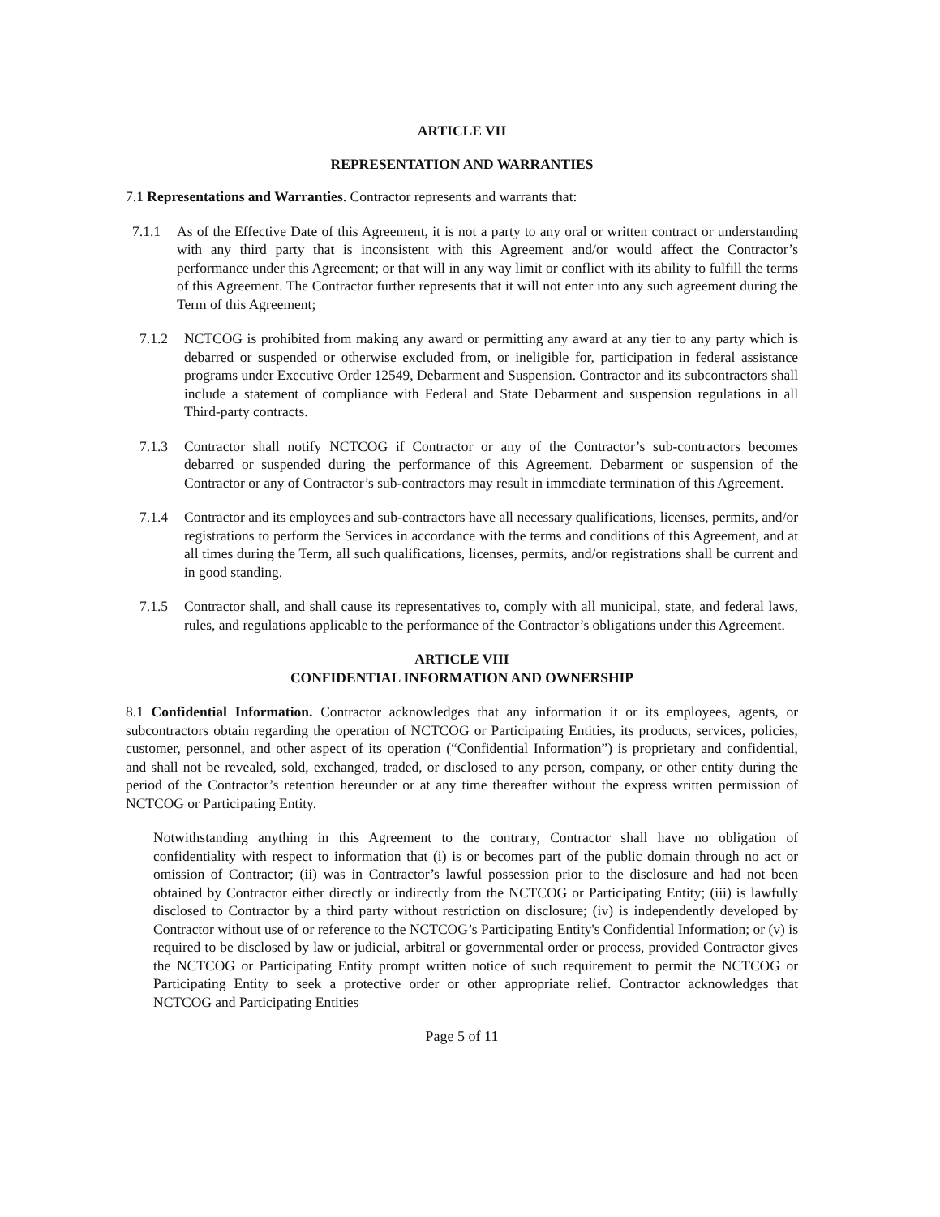ARTICLE VII
REPRESENTATION AND WARRANTIES
7.1 Representations and Warranties. Contractor represents and warrants that:
7.1.1 As of the Effective Date of this Agreement, it is not a party to any oral or written contract or understanding with any third party that is inconsistent with this Agreement and/or would affect the Contractor’s performance under this Agreement; or that will in any way limit or conflict with its ability to fulfill the terms of this Agreement. The Contractor further represents that it will not enter into any such agreement during the Term of this Agreement;
7.1.2 NCTCOG is prohibited from making any award or permitting any award at any tier to any party which is debarred or suspended or otherwise excluded from, or ineligible for, participation in federal assistance programs under Executive Order 12549, Debarment and Suspension. Contractor and its subcontractors shall include a statement of compliance with Federal and State Debarment and suspension regulations in all Third-party contracts.
7.1.3 Contractor shall notify NCTCOG if Contractor or any of the Contractor’s sub-contractors becomes debarred or suspended during the performance of this Agreement. Debarment or suspension of the Contractor or any of Contractor’s sub-contractors may result in immediate termination of this Agreement.
7.1.4 Contractor and its employees and sub-contractors have all necessary qualifications, licenses, permits, and/or registrations to perform the Services in accordance with the terms and conditions of this Agreement, and at all times during the Term, all such qualifications, licenses, permits, and/or registrations shall be current and in good standing.
7.1.5 Contractor shall, and shall cause its representatives to, comply with all municipal, state, and federal laws, rules, and regulations applicable to the performance of the Contractor’s obligations under this Agreement.
ARTICLE VIII
CONFIDENTIAL INFORMATION AND OWNERSHIP
8.1 Confidential Information. Contractor acknowledges that any information it or its employees, agents, or subcontractors obtain regarding the operation of NCTCOG or Participating Entities, its products, services, policies, customer, personnel, and other aspect of its operation (“Confidential Information”) is proprietary and confidential, and shall not be revealed, sold, exchanged, traded, or disclosed to any person, company, or other entity during the period of the Contractor’s retention hereunder or at any time thereafter without the express written permission of NCTCOG or Participating Entity.
Notwithstanding anything in this Agreement to the contrary, Contractor shall have no obligation of confidentiality with respect to information that (i) is or becomes part of the public domain through no act or omission of Contractor; (ii) was in Contractor’s lawful possession prior to the disclosure and had not been obtained by Contractor either directly or indirectly from the NCTCOG or Participating Entity; (iii) is lawfully disclosed to Contractor by a third party without restriction on disclosure; (iv) is independently developed by Contractor without use of or reference to the NCTCOG’s Participating Entity's Confidential Information; or (v) is required to be disclosed by law or judicial, arbitral or governmental order or process, provided Contractor gives the NCTCOG or Participating Entity prompt written notice of such requirement to permit the NCTCOG or Participating Entity to seek a protective order or other appropriate relief. Contractor acknowledges that NCTCOG and Participating Entities
Page 5 of 11